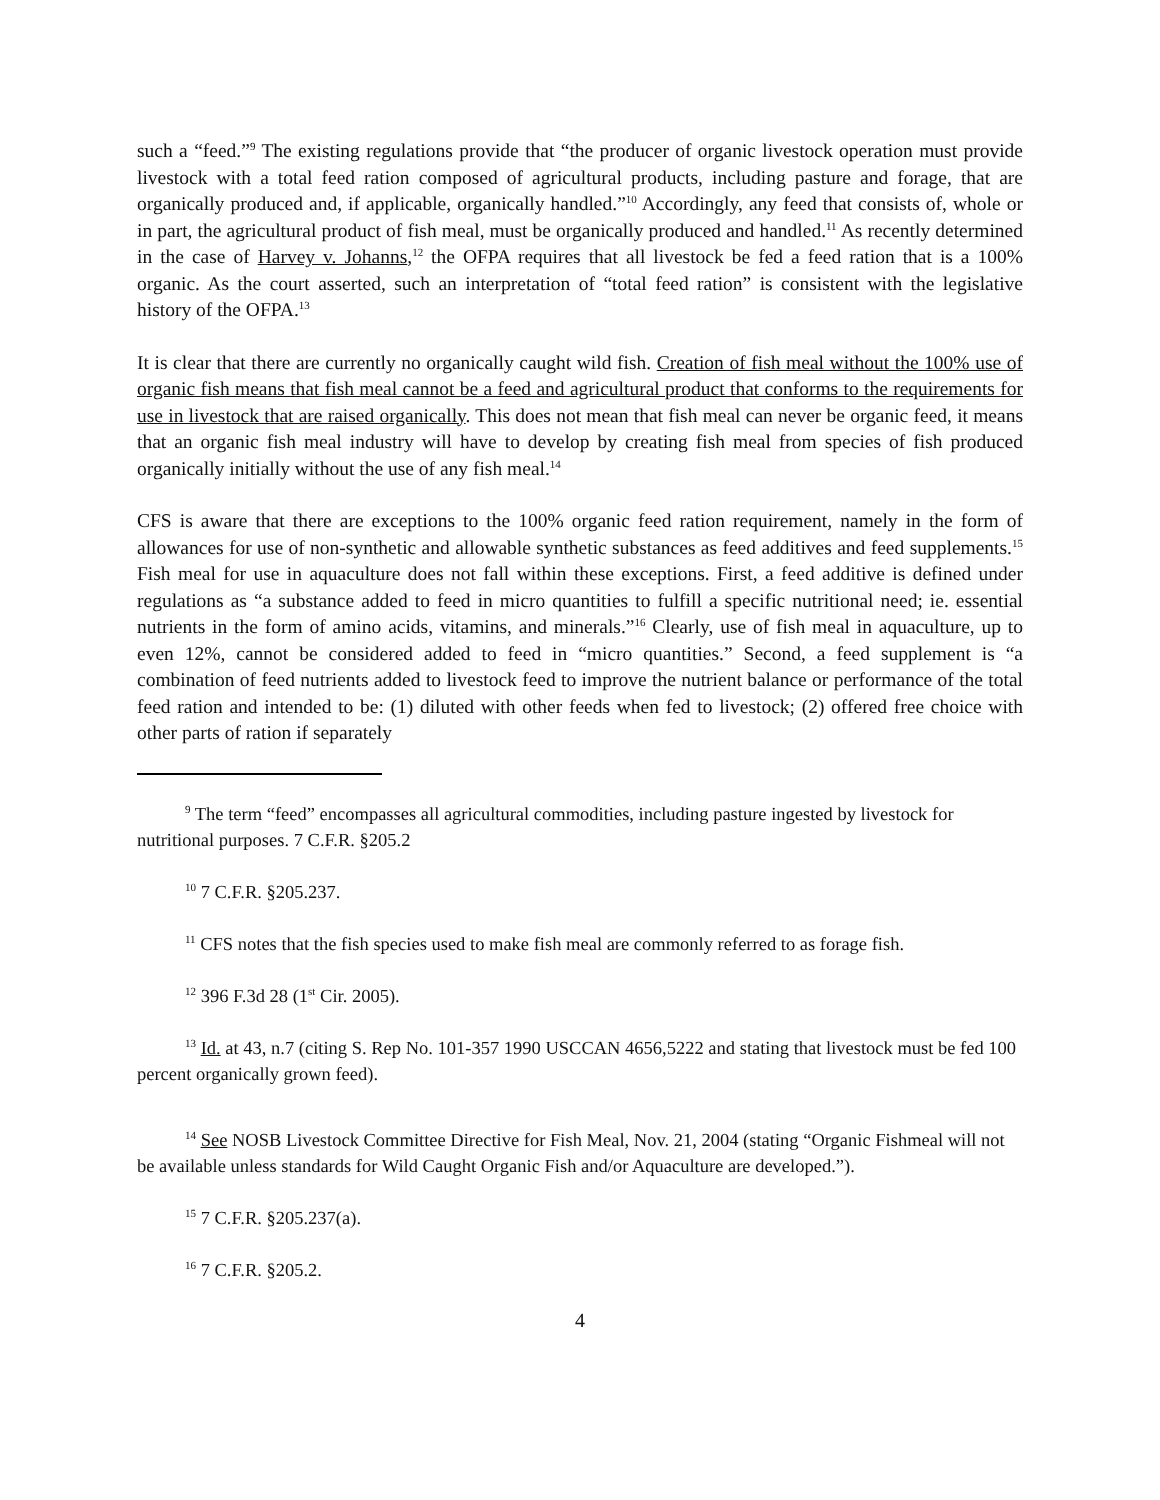such a “feed.”<sup>9</sup> The existing regulations provide that “the producer of organic livestock operation must provide livestock with a total feed ration composed of agricultural products, including pasture and forage, that are organically produced and, if applicable, organically handled.”<sup>10</sup> Accordingly, any feed that consists of, whole or in part, the agricultural product of fish meal, must be organically produced and handled.<sup>11</sup> As recently determined in the case of Harvey v. Johanns,<sup>12</sup> the OFPA requires that all livestock be fed a feed ration that is a 100% organic. As the court asserted, such an interpretation of “total feed ration” is consistent with the legislative history of the OFPA.<sup>13</sup>
It is clear that there are currently no organically caught wild fish. Creation of fish meal without the 100% use of organic fish means that fish meal cannot be a feed and agricultural product that conforms to the requirements for use in livestock that are raised organically. This does not mean that fish meal can never be organic feed, it means that an organic fish meal industry will have to develop by creating fish meal from species of fish produced organically initially without the use of any fish meal.<sup>14</sup>
CFS is aware that there are exceptions to the 100% organic feed ration requirement, namely in the form of allowances for use of non-synthetic and allowable synthetic substances as feed additives and feed supplements.<sup>15</sup> Fish meal for use in aquaculture does not fall within these exceptions. First, a feed additive is defined under regulations as “a substance added to feed in micro quantities to fulfill a specific nutritional need; ie. essential nutrients in the form of amino acids, vitamins, and minerals.”<sup>16</sup> Clearly, use of fish meal in aquaculture, up to even 12%, cannot be considered added to feed in “micro quantities.” Second, a feed supplement is “a combination of feed nutrients added to livestock feed to improve the nutrient balance or performance of the total feed ration and intended to be: (1) diluted with other feeds when fed to livestock; (2) offered free choice with other parts of ration if separately
<sup>9</sup> The term “feed” encompasses all agricultural commodities, including pasture ingested by livestock for nutritional purposes. 7 C.F.R. §205.2
<sup>10</sup> 7 C.F.R. §205.237.
<sup>11</sup> CFS notes that the fish species used to make fish meal are commonly referred to as forage fish.
<sup>12</sup> 396 F.3d 28 (1<sup>st</sup> Cir. 2005).
<sup>13</sup> Id. at 43, n.7 (citing S. Rep No. 101-357 1990 USCCAN 4656,5222 and stating that livestock must be fed 100 percent organically grown feed).
<sup>14</sup> See NOSB Livestock Committee Directive for Fish Meal, Nov. 21, 2004 (stating “Organic Fishmeal will not be available unless standards for Wild Caught Organic Fish and/or Aquaculture are developed.”).
<sup>15</sup> 7 C.F.R. §205.237(a).
<sup>16</sup> 7 C.F.R. §205.2.
4